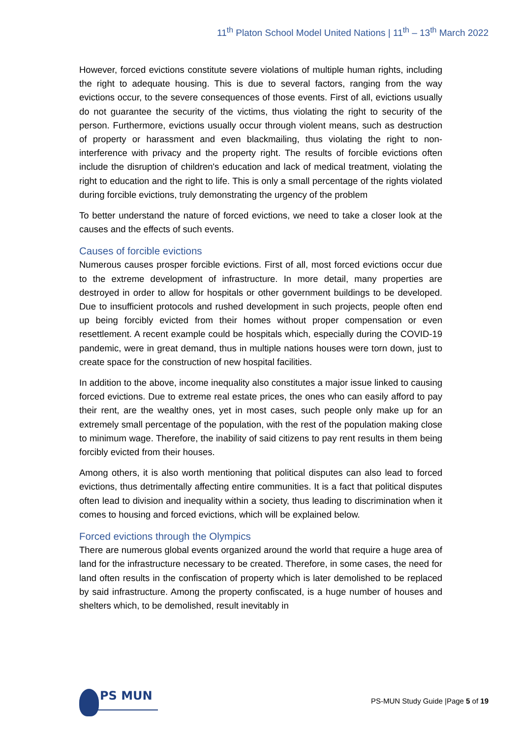11<sup>th</sup> Platon School Model United Nations | 11<sup>th</sup> – 13<sup>th</sup> March 2022
However, forced evictions constitute severe violations of multiple human rights, including the right to adequate housing. This is due to several factors, ranging from the way evictions occur, to the severe consequences of those events. First of all, evictions usually do not guarantee the security of the victims, thus violating the right to security of the person. Furthermore, evictions usually occur through violent means, such as destruction of property or harassment and even blackmailing, thus violating the right to non-interference with privacy and the property right. The results of forcible evictions often include the disruption of children's education and lack of medical treatment, violating the right to education and the right to life. This is only a small percentage of the rights violated during forcible evictions, truly demonstrating the urgency of the problem
To better understand the nature of forced evictions, we need to take a closer look at the causes and the effects of such events.
Causes of forcible evictions
Numerous causes prosper forcible evictions. First of all, most forced evictions occur due to the extreme development of infrastructure. In more detail, many properties are destroyed in order to allow for hospitals or other government buildings to be developed. Due to insufficient protocols and rushed development in such projects, people often end up being forcibly evicted from their homes without proper compensation or even resettlement. A recent example could be hospitals which, especially during the COVID-19 pandemic, were in great demand, thus in multiple nations houses were torn down, just to create space for the construction of new hospital facilities.
In addition to the above, income inequality also constitutes a major issue linked to causing forced evictions. Due to extreme real estate prices, the ones who can easily afford to pay their rent, are the wealthy ones, yet in most cases, such people only make up for an extremely small percentage of the population, with the rest of the population making close to minimum wage. Therefore, the inability of said citizens to pay rent results in them being forcibly evicted from their houses.
Among others, it is also worth mentioning that political disputes can also lead to forced evictions, thus detrimentally affecting entire communities. It is a fact that political disputes often lead to division and inequality within a society, thus leading to discrimination when it comes to housing and forced evictions, which will be explained below.
Forced evictions through the Olympics
There are numerous global events organized around the world that require a huge area of land for the infrastructure necessary to be created. Therefore, in some cases, the need for land often results in the confiscation of property which is later demolished to be replaced by said infrastructure. Among the property confiscated, is a huge number of houses and shelters which, to be demolished, result inevitably in
PS MUN
PS-MUN Study Guide |Page 5 of 19